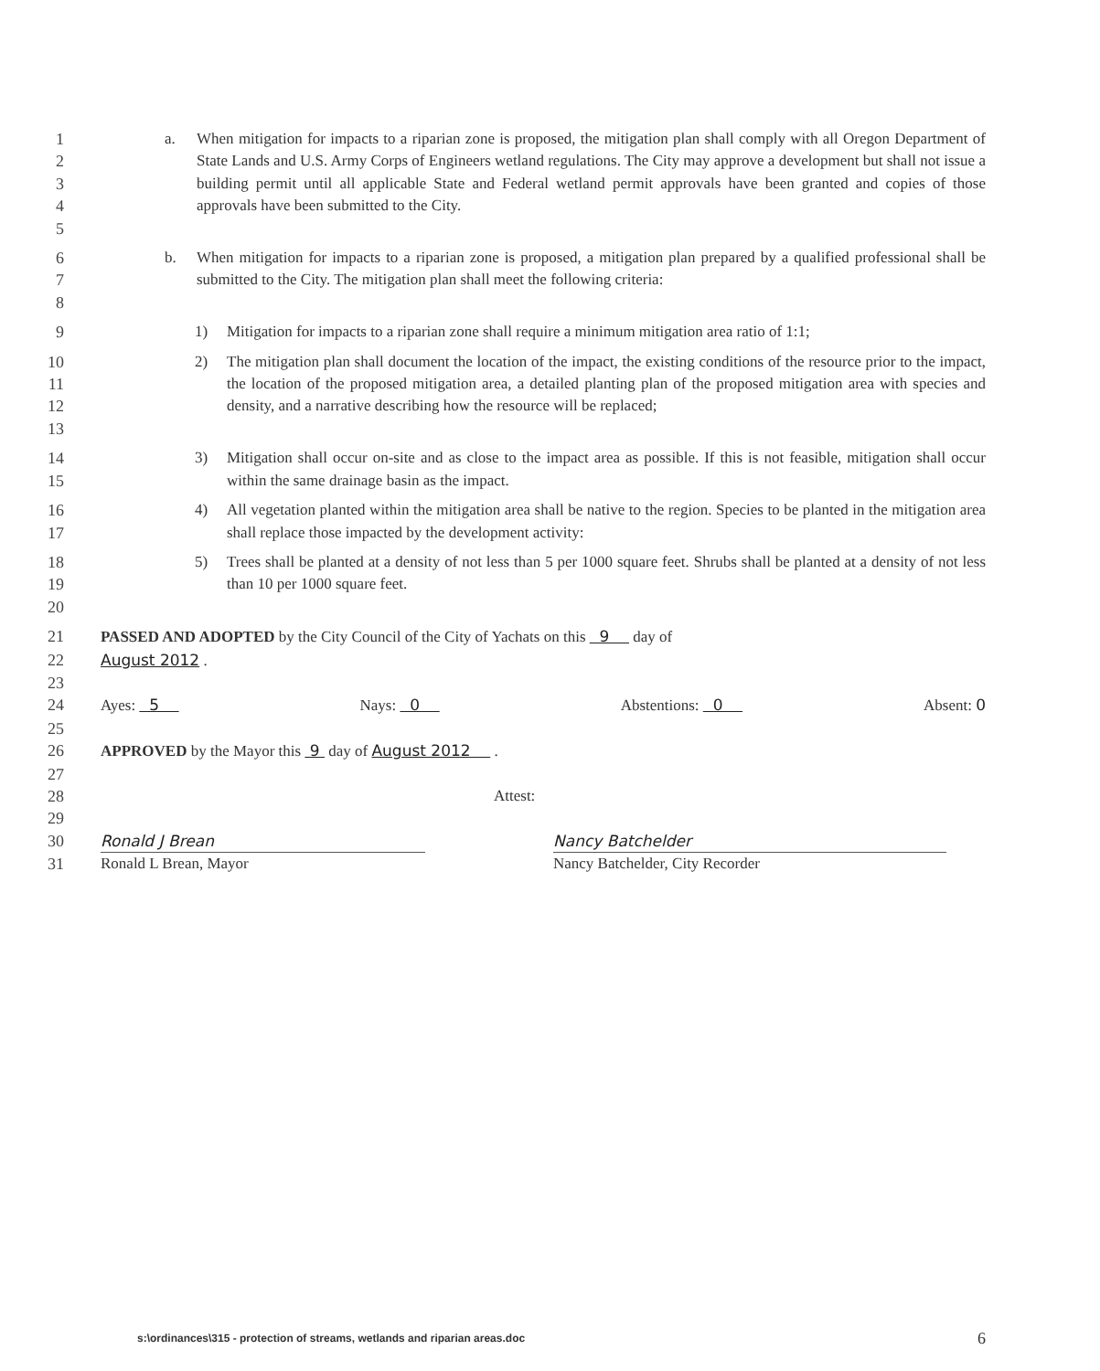1
2
3
4
5
a. When mitigation for impacts to a riparian zone is proposed, the mitigation plan shall comply with all Oregon Department of State Lands and U.S. Army Corps of Engineers wetland regulations. The City may approve a development but shall not issue a building permit until all applicable State and Federal wetland permit approvals have been granted and copies of those approvals have been submitted to the City.
6
7
8
b. When mitigation for impacts to a riparian zone is proposed, a mitigation plan prepared by a qualified professional shall be submitted to the City. The mitigation plan shall meet the following criteria:
9 1) Mitigation for impacts to a riparian zone shall require a minimum mitigation area ratio of 1:1;
10
11
12
13
2) The mitigation plan shall document the location of the impact, the existing conditions of the resource prior to the impact, the location of the proposed mitigation area, a detailed planting plan of the proposed mitigation area with species and density, and a narrative describing how the resource will be replaced;
14
15
3) Mitigation shall occur on-site and as close to the impact area as possible. If this is not feasible, mitigation shall occur within the same drainage basin as the impact.
16
17
4) All vegetation planted within the mitigation area shall be native to the region. Species to be planted in the mitigation area shall replace those impacted by the development activity:
18
19
20
5) Trees shall be planted at a density of not less than 5 per 1000 square feet. Shrubs shall be planted at a density of not less than 10 per 1000 square feet.
21 PASSED AND ADOPTED by the City Council of the City of Yachats on this 9 day of
22 August 2012 .
23
24 Ayes: 5 Nays: 0 Abstentions: 0 Absent: 0
25
26 APPROVED by the Mayor this 9 day of August 2012 .
27
28 Attest:
29
30 Ronald J Brean Nancy Batchelder
31 Ronald L Brean, Mayor Nancy Batchelder, City Recorder
s:\ordinances\315 - protection of streams, wetlands and riparian areas.doc 6